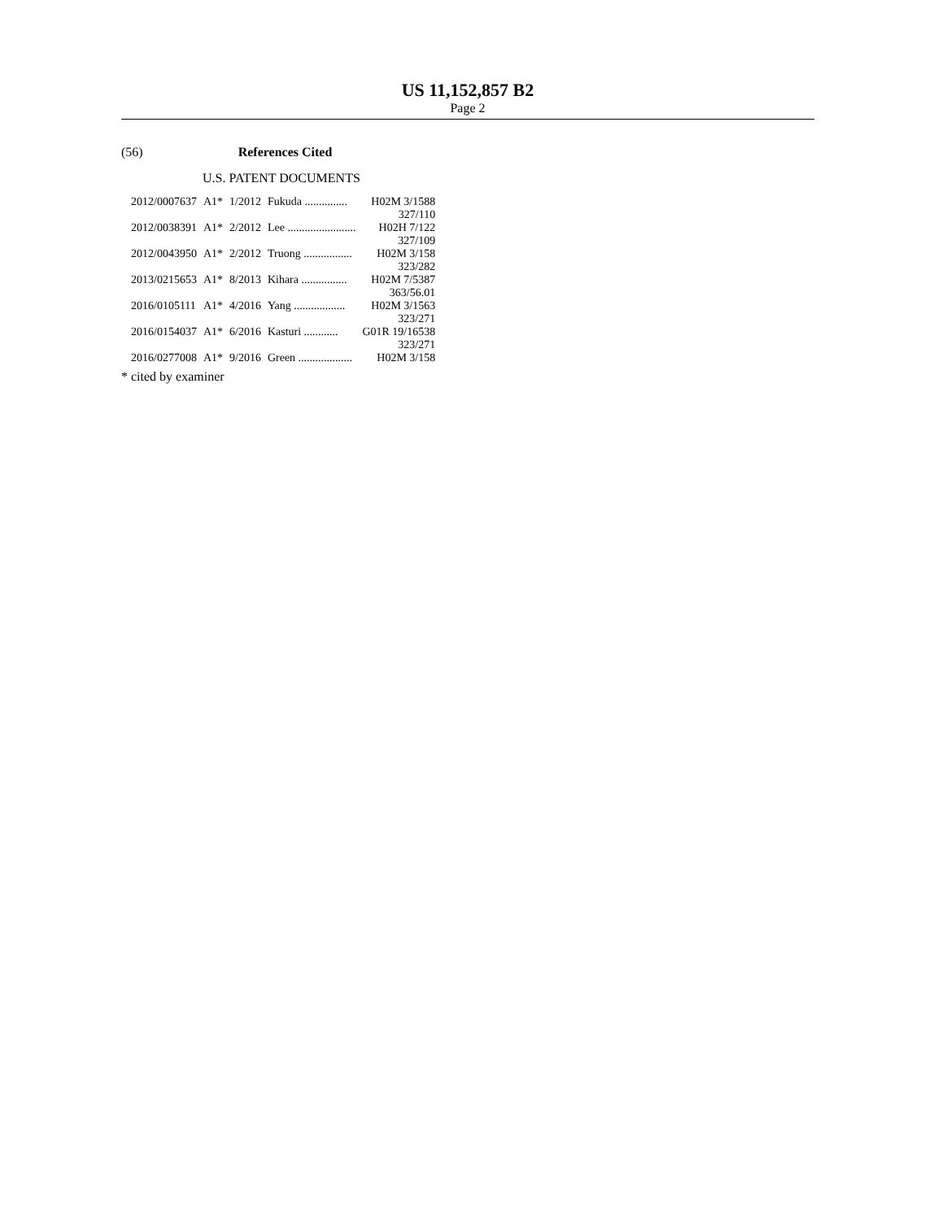US 11,152,857 B2
Page 2
(56) References Cited
U.S. PATENT DOCUMENTS
| 2012/0007637 | A1* | 1/2012 | Fukuda ............... | H02M 3/1588 |
| | | | | 327/110 |
| 2012/0038391 | A1* | 2/2012 | Lee ........................ | H02H 7/122 |
| | | | | 327/109 |
| 2012/0043950 | A1* | 2/2012 | Truong ................. | H02M 3/158 |
| | | | | 323/282 |
| 2013/0215653 | A1* | 8/2013 | Kihara ................ | H02M 7/5387 |
| | | | | 363/56.01 |
| 2016/0105111 | A1* | 4/2016 | Yang .................. | H02M 3/1563 |
| | | | | 323/271 |
| 2016/0154037 | A1* | 6/2016 | Kasturi ............ | G01R 19/16538 |
| | | | | 323/271 |
| 2016/0277008 | A1* | 9/2016 | Green ................... | H02M 3/158 |
* cited by examiner